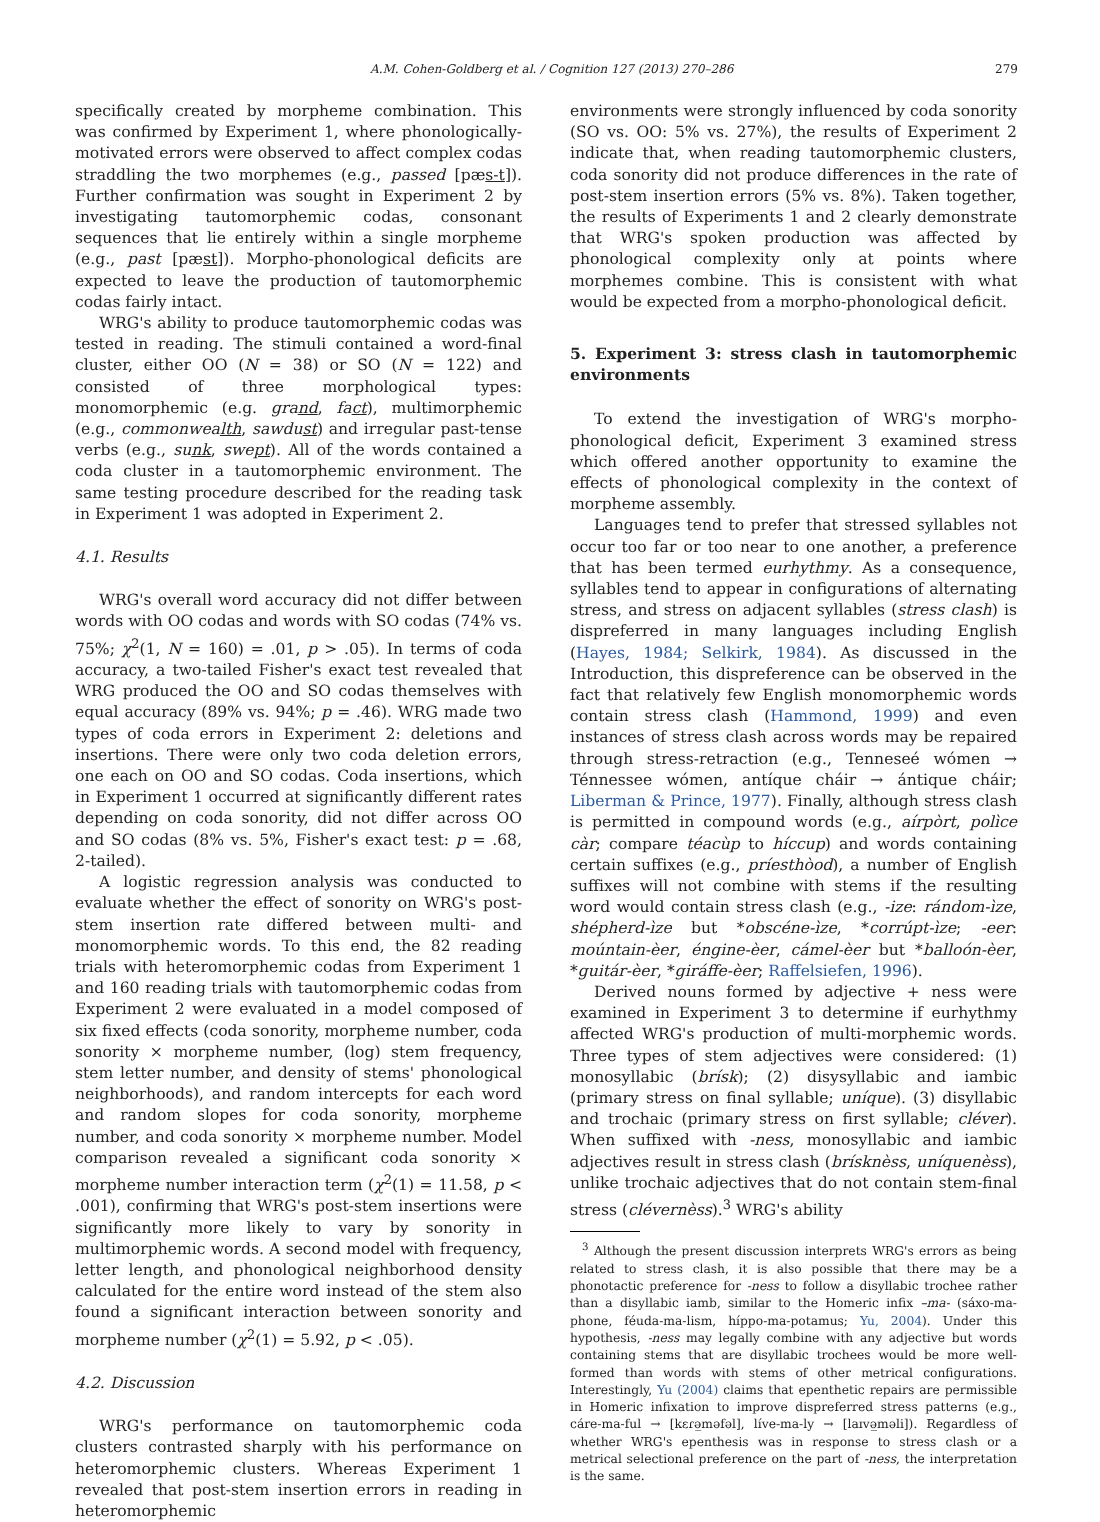A.M. Cohen-Goldberg et al. / Cognition 127 (2013) 270–286 279
specifically created by morpheme combination. This was confirmed by Experiment 1, where phonologically-motivated errors were observed to affect complex codas straddling the two morphemes (e.g., passed [pæs-t]). Further confirmation was sought in Experiment 2 by investigating tautomorphemic codas, consonant sequences that lie entirely within a single morpheme (e.g., past [pæst]). Morpho-phonological deficits are expected to leave the production of tautomorphemic codas fairly intact.
WRG's ability to produce tautomorphemic codas was tested in reading. The stimuli contained a word-final cluster, either OO (N = 38) or SO (N = 122) and consisted of three morphological types: monomorphemic (e.g. grand, fact), multimorphemic (e.g., commonwealth, sawdust) and irregular past-tense verbs (e.g., sunk, swept). All of the words contained a coda cluster in a tautomorphemic environment. The same testing procedure described for the reading task in Experiment 1 was adopted in Experiment 2.
4.1. Results
WRG's overall word accuracy did not differ between words with OO codas and words with SO codas (74% vs. 75%; χ<sup>2</sup>(1, N = 160) = .01, p > .05). In terms of coda accuracy, a two-tailed Fisher's exact test revealed that WRG produced the OO and SO codas themselves with equal accuracy (89% vs. 94%; p = .46). WRG made two types of coda errors in Experiment 2: deletions and insertions. There were only two coda deletion errors, one each on OO and SO codas. Coda insertions, which in Experiment 1 occurred at significantly different rates depending on coda sonority, did not differ across OO and SO codas (8% vs. 5%, Fisher's exact test: p = .68, 2-tailed).
A logistic regression analysis was conducted to evaluate whether the effect of sonority on WRG's post-stem insertion rate differed between multi- and monomorphemic words. To this end, the 82 reading trials with heteromorphemic codas from Experiment 1 and 160 reading trials with tautomorphemic codas from Experiment 2 were evaluated in a model composed of six fixed effects (coda sonority, morpheme number, coda sonority × morpheme number, (log) stem frequency, stem letter number, and density of stems' phonological neighborhoods), and random intercepts for each word and random slopes for coda sonority, morpheme number, and coda sonority × morpheme number. Model comparison revealed a significant coda sonority × morpheme number interaction term (χ<sup>2</sup>(1) = 11.58, p < .001), confirming that WRG's post-stem insertions were significantly more likely to vary by sonority in multimorphemic words. A second model with frequency, letter length, and phonological neighborhood density calculated for the entire word instead of the stem also found a significant interaction between sonority and morpheme number (χ<sup>2</sup>(1) = 5.92, p < .05).
4.2. Discussion
WRG's performance on tautomorphemic coda clusters contrasted sharply with his performance on heteromorphemic clusters. Whereas Experiment 1 revealed that post-stem insertion errors in reading in heteromorphemic
environments were strongly influenced by coda sonority (SO vs. OO: 5% vs. 27%), the results of Experiment 2 indicate that, when reading tautomorphemic clusters, coda sonority did not produce differences in the rate of post-stem insertion errors (5% vs. 8%). Taken together, the results of Experiments 1 and 2 clearly demonstrate that WRG's spoken production was affected by phonological complexity only at points where morphemes combine. This is consistent with what would be expected from a morpho-phonological deficit.
5. Experiment 3: stress clash in tautomorphemic environments
To extend the investigation of WRG's morpho-phonological deficit, Experiment 3 examined stress which offered another opportunity to examine the effects of phonological complexity in the context of morpheme assembly.
Languages tend to prefer that stressed syllables not occur too far or too near to one another, a preference that has been termed eurhythmy. As a consequence, syllables tend to appear in configurations of alternating stress, and stress on adjacent syllables (stress clash) is dispreferred in many languages including English (Hayes, 1984; Selkirk, 1984). As discussed in the Introduction, this dispreference can be observed in the fact that relatively few English monomorphemic words contain stress clash (Hammond, 1999) and even instances of stress clash across words may be repaired through stress-retraction (e.g., Tenneseé wómen → Ténnessee wómen, antíque cháir → ántique cháir; Liberman & Prince, 1977). Finally, although stress clash is permitted in compound words (e.g., aírpòrt, polìce càr; compare téacùp to híccup) and words containing certain suffixes (e.g., príesthòod), a number of English suffixes will not combine with stems if the resulting word would contain stress clash (e.g., -ize: rándom-ìze, shépherd-ìze but *obscéne-ìze, *corrúpt-ìze; -eer: moúntain-èer, éngine-èer, cámel-èer but *balloón-èer, *guitár-èer, *giráffe-èer; Raffelsiefen, 1996).
Derived nouns formed by adjective + ness were examined in Experiment 3 to determine if eurhythmy affected WRG's production of multi-morphemic words. Three types of stem adjectives were considered: (1) monosyllabic (brísk); (2) disysyllabic and iambic (primary stress on final syllable; uníque). (3) disyllabic and trochaic (primary stress on first syllable; cléver). When suffixed with -ness, monosyllabic and iambic adjectives result in stress clash (brísknèss, uníquenèss), unlike trochaic adjectives that do not contain stem-final stress (clévernèss).<sup>3</sup> WRG's ability
<sup>3</sup> Although the present discussion interprets WRG's errors as being related to stress clash, it is also possible that there may be a phonotactic preference for -ness to follow a disyllabic trochee rather than a disyllabic iamb, similar to the Homeric infix –ma- (sáxo-ma-phone, féuda-ma-lism, híppo-ma-potamus; Yu, 2004). Under this hypothesis, -ness may legally combine with any adjective but words containing stems that are disyllabic trochees would be more well-formed than words with stems of other metrical configurations. Interestingly, Yu (2004) claims that epenthetic repairs are permissible in Homeric infixation to improve dispreferred stress patterns (e.g., cáre-ma-ful → [kɛɾə̲məfəl], líve-ma-ly → [laɪvə̲məli]). Regardless of whether WRG's epenthesis was in response to stress clash or a metrical selectional preference on the part of -ness, the interpretation is the same.